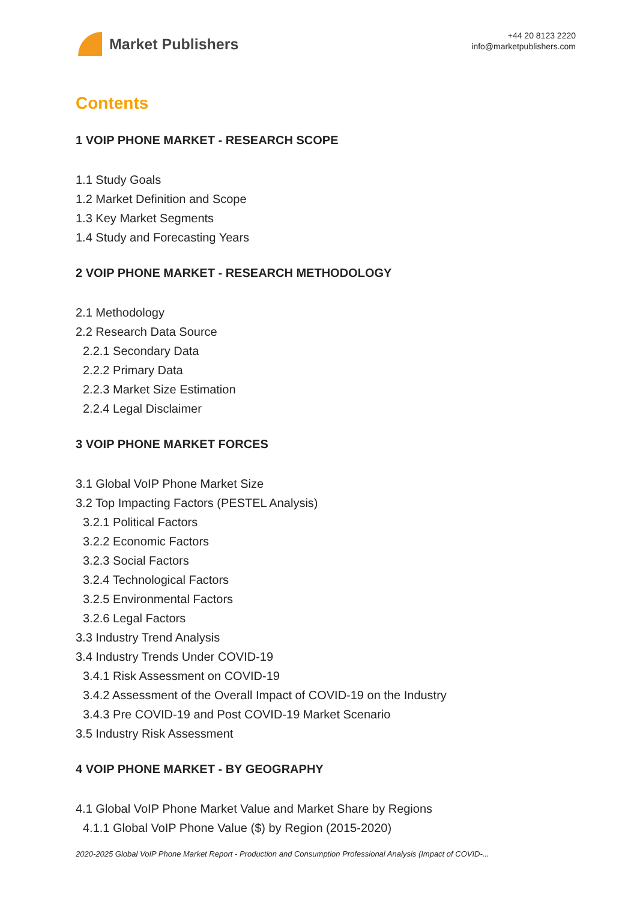Market Publishers
+44 20 8123 2220
info@marketpublishers.com
Contents
1 VOIP PHONE MARKET - RESEARCH SCOPE
1.1 Study Goals
1.2 Market Definition and Scope
1.3 Key Market Segments
1.4 Study and Forecasting Years
2 VOIP PHONE MARKET - RESEARCH METHODOLOGY
2.1 Methodology
2.2 Research Data Source
2.2.1 Secondary Data
2.2.2 Primary Data
2.2.3 Market Size Estimation
2.2.4 Legal Disclaimer
3 VOIP PHONE MARKET FORCES
3.1 Global VoIP Phone Market Size
3.2 Top Impacting Factors (PESTEL Analysis)
3.2.1 Political Factors
3.2.2 Economic Factors
3.2.3 Social Factors
3.2.4 Technological Factors
3.2.5 Environmental Factors
3.2.6 Legal Factors
3.3 Industry Trend Analysis
3.4 Industry Trends Under COVID-19
3.4.1 Risk Assessment on COVID-19
3.4.2 Assessment of the Overall Impact of COVID-19 on the Industry
3.4.3 Pre COVID-19 and Post COVID-19 Market Scenario
3.5 Industry Risk Assessment
4 VOIP PHONE MARKET - BY GEOGRAPHY
4.1 Global VoIP Phone Market Value and Market Share by Regions
4.1.1 Global VoIP Phone Value ($) by Region (2015-2020)
2020-2025 Global VoIP Phone Market Report - Production and Consumption Professional Analysis (Impact of COVID-...